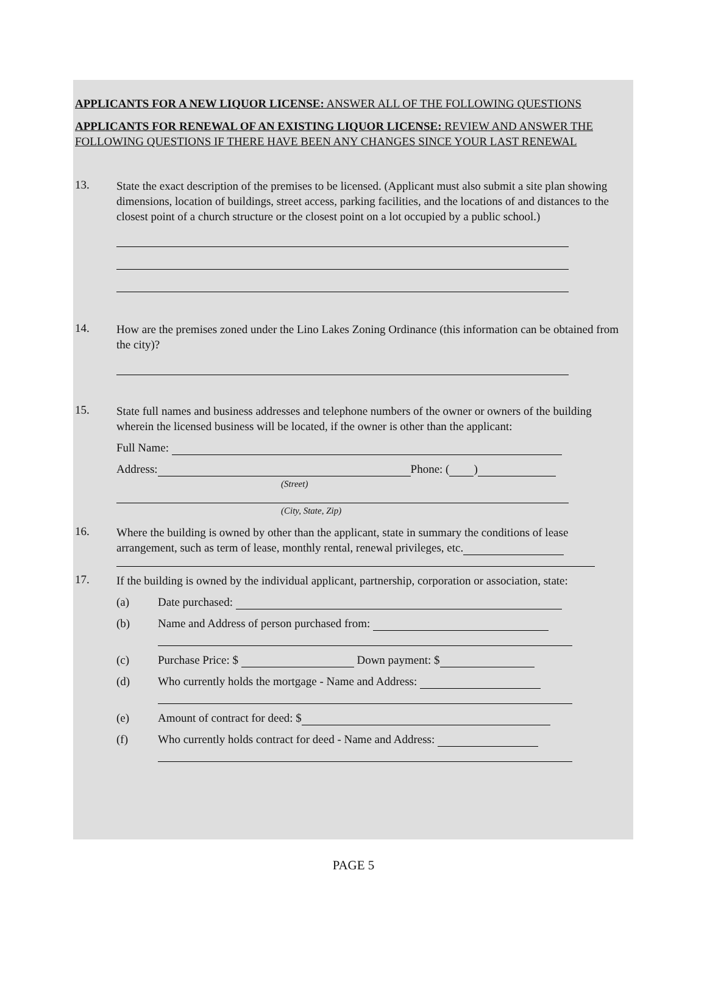APPLICANTS FOR A NEW LIQUOR LICENSE: ANSWER ALL OF THE FOLLOWING QUESTIONS
APPLICANTS FOR RENEWAL OF AN EXISTING LIQUOR LICENSE: REVIEW AND ANSWER THE FOLLOWING QUESTIONS IF THERE HAVE BEEN ANY CHANGES SINCE YOUR LAST RENEWAL
13.
State the exact description of the premises to be licensed. (Applicant must also submit a site plan showing dimensions, location of buildings, street access, parking facilities, and the locations of and distances to the closest point of a church structure or the closest point on a lot occupied by a public school.)
14.
How are the premises zoned under the Lino Lakes Zoning Ordinance (this information can be obtained from the city)?
15.
State full names and business addresses and telephone numbers of the owner or owners of the building wherein the licensed business will be located, if the owner is other than the applicant:
Full Name:
Address: Phone: ( )
(Street)
(City, State, Zip)
16.
Where the building is owned by other than the applicant, state in summary the conditions of lease arrangement, such as term of lease, monthly rental, renewal privileges, etc.
17.
If the building is owned by the individual applicant, partnership, corporation or association, state:
(a) Date purchased:
(b) Name and Address of person purchased from:
(c) Purchase Price: $ Down payment: $
(d) Who currently holds the mortgage - Name and Address:
(e) Amount of contract for deed: $
(f) Who currently holds contract for deed - Name and Address:
PAGE 5